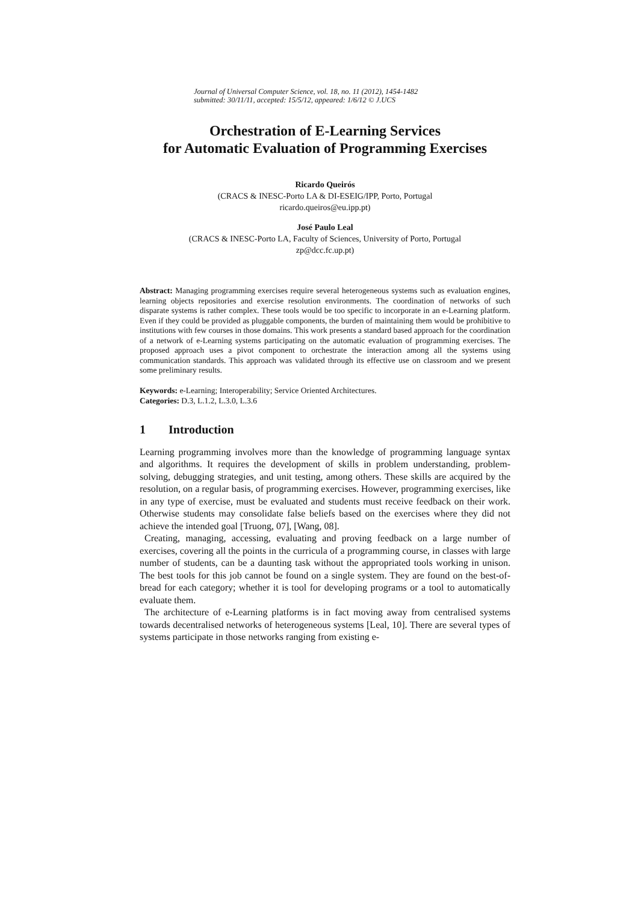Journal of Universal Computer Science, vol. 18, no. 11 (2012), 1454-1482
submitted: 30/11/11, accepted: 15/5/12, appeared: 1/6/12 © J.UCS
Orchestration of E-Learning Services
for Automatic Evaluation of Programming Exercises
Ricardo Queirós
(CRACS & INESC-Porto LA & DI-ESEIG/IPP, Porto, Portugal
ricardo.queiros@eu.ipp.pt)
José Paulo Leal
(CRACS & INESC-Porto LA, Faculty of Sciences, University of Porto, Portugal
zp@dcc.fc.up.pt)
Abstract: Managing programming exercises require several heterogeneous systems such as evaluation engines, learning objects repositories and exercise resolution environments. The coordination of networks of such disparate systems is rather complex. These tools would be too specific to incorporate in an e-Learning platform. Even if they could be provided as pluggable components, the burden of maintaining them would be prohibitive to institutions with few courses in those domains. This work presents a standard based approach for the coordination of a network of e-Learning systems participating on the automatic evaluation of programming exercises. The proposed approach uses a pivot component to orchestrate the interaction among all the systems using communication standards. This approach was validated through its effective use on classroom and we present some preliminary results.
Keywords: e-Learning; Interoperability; Service Oriented Architectures.
Categories: D.3, L.1.2, L.3.0, L.3.6
1 Introduction
Learning programming involves more than the knowledge of programming language syntax and algorithms. It requires the development of skills in problem understanding, problem-solving, debugging strategies, and unit testing, among others. These skills are acquired by the resolution, on a regular basis, of programming exercises. However, programming exercises, like in any type of exercise, must be evaluated and students must receive feedback on their work. Otherwise students may consolidate false beliefs based on the exercises where they did not achieve the intended goal [Truong, 07], [Wang, 08].
Creating, managing, accessing, evaluating and proving feedback on a large number of exercises, covering all the points in the curricula of a programming course, in classes with large number of students, can be a daunting task without the appropriated tools working in unison. The best tools for this job cannot be found on a single system. They are found on the best-of-bread for each category; whether it is tool for developing programs or a tool to automatically evaluate them.
The architecture of e-Learning platforms is in fact moving away from centralised systems towards decentralised networks of heterogeneous systems [Leal, 10]. There are several types of systems participate in those networks ranging from existing e-